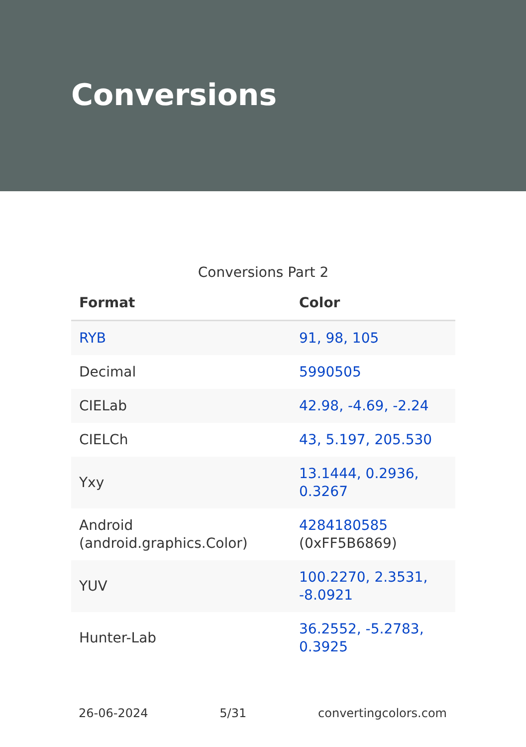Conversions
Conversions Part 2
| Format | Color |
| --- | --- |
| RYB | 91, 98, 105 |
| Decimal | 5990505 |
| CIELab | 42.98, -4.69, -2.24 |
| CIELCh | 43, 5.197, 205.530 |
| Yxy | 13.1444, 0.2936, 0.3267 |
| Android (android.graphics.Color) | 4284180585 (0xFF5B6869) |
| YUV | 100.2270, 2.3531, -8.0921 |
| Hunter-Lab | 36.2552, -5.2783, 0.3925 |
26-06-2024 5/31 convertingcolors.com